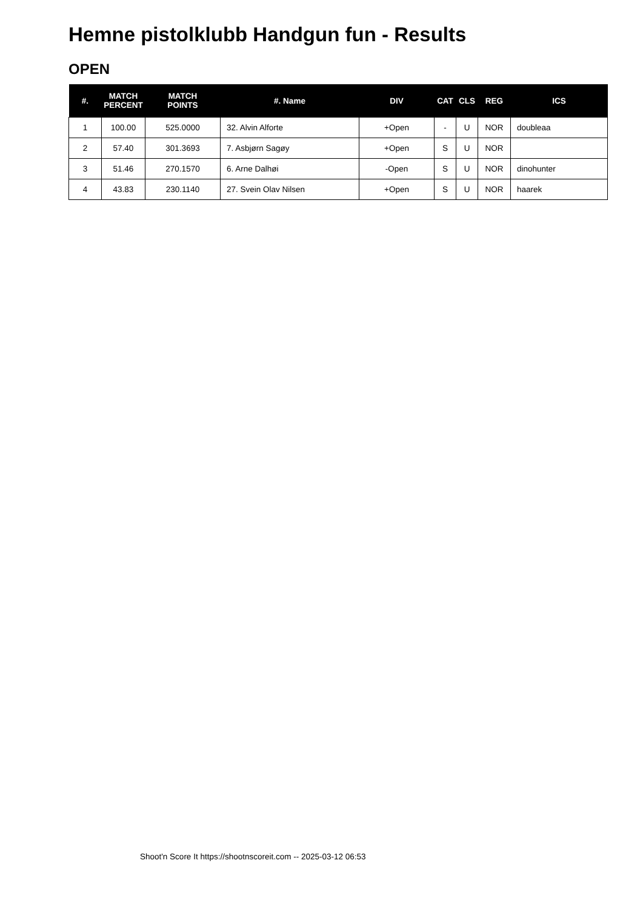Hemne pistolklubb Handgun fun - Results
OPEN
| #. | MATCH PERCENT | MATCH POINTS | #. Name | DIV | CAT | CLS | REG | ICS |
| --- | --- | --- | --- | --- | --- | --- | --- | --- |
| 1 | 100.00 | 525.0000 | 32. Alvin Alforte | +Open | - | U | NOR | doubleaa |
| 2 | 57.40 | 301.3693 | 7. Asbjørn Sagøy | +Open | S | U | NOR | |
| 3 | 51.46 | 270.1570 | 6. Arne Dalhøi | -Open | S | U | NOR | dinohunter |
| 4 | 43.83 | 230.1140 | 27. Svein Olav Nilsen | +Open | S | U | NOR | haarek |
Shoot'n Score It https://shootnscoreit.com -- 2025-03-12 06:53